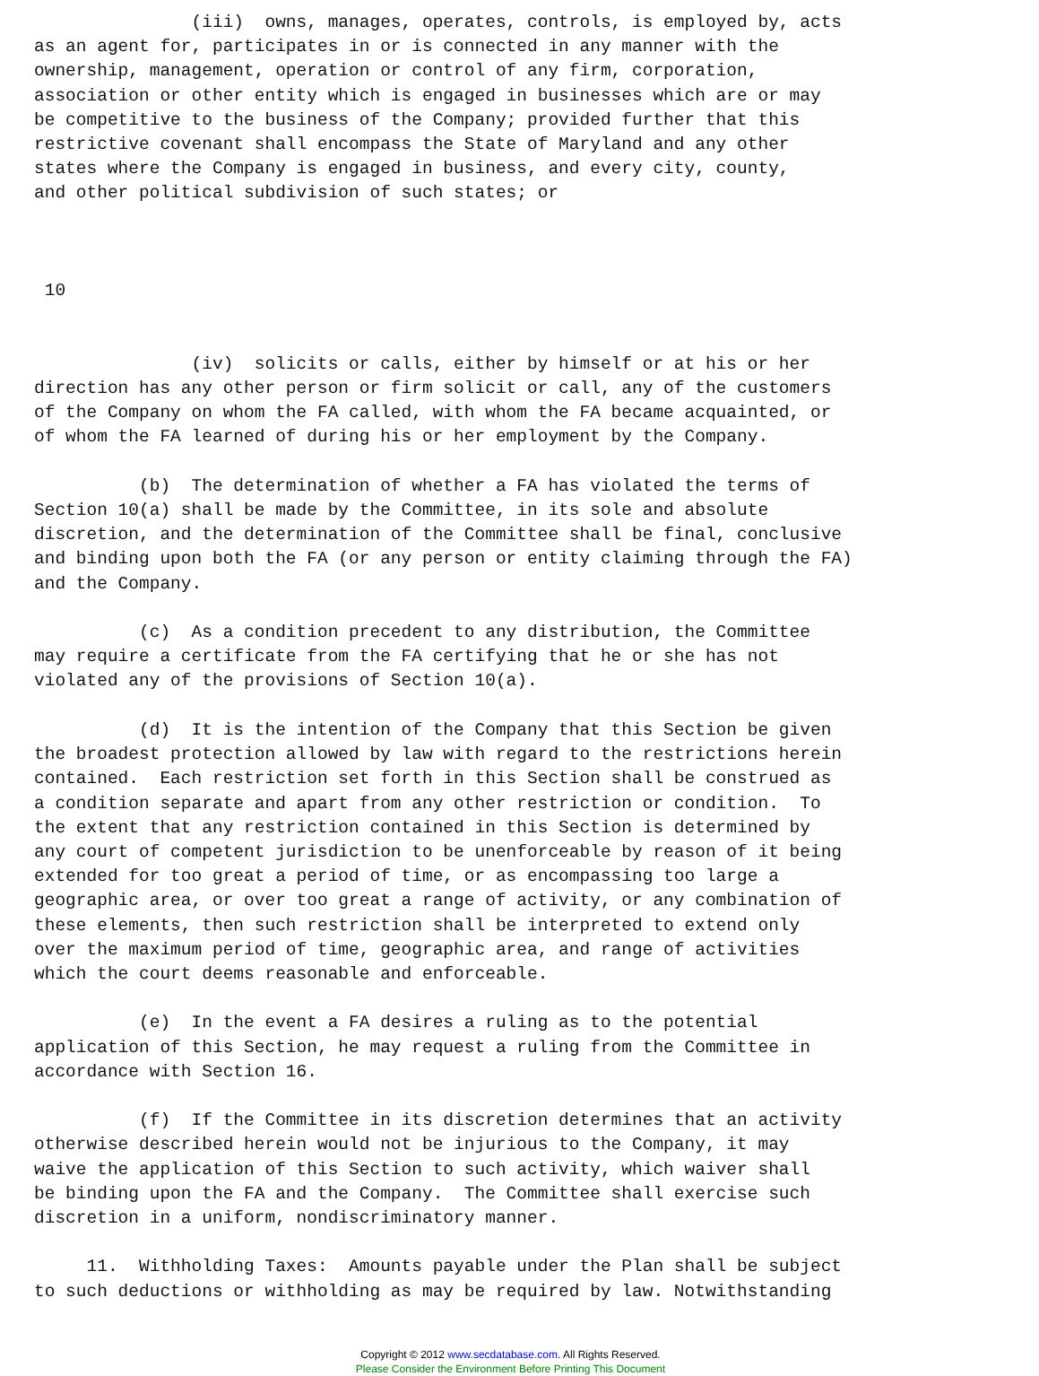(iii)  owns, manages, operates, controls, is employed by, acts
as an agent for, participates in or is connected in any manner with the
ownership, management, operation or control of any firm, corporation,
association or other entity which is engaged in businesses which are or may
be competitive to the business of the Company; provided further that this
restrictive covenant shall encompass the State of Maryland and any other
states where the Company is engaged in business, and every city, county,
and other political subdivision of such states; or



 10


               (iv)  solicits or calls, either by himself or at his or her
direction has any other person or firm solicit or call, any of the customers
of the Company on whom the FA called, with whom the FA became acquainted, or
of whom the FA learned of during his or her employment by the Company.

          (b)  The determination of whether a FA has violated the terms of
Section 10(a) shall be made by the Committee, in its sole and absolute
discretion, and the determination of the Committee shall be final, conclusive
and binding upon both the FA (or any person or entity claiming through the FA)
and the Company.

          (c)  As a condition precedent to any distribution, the Committee
may require a certificate from the FA certifying that he or she has not
violated any of the provisions of Section 10(a).

          (d)  It is the intention of the Company that this Section be given
the broadest protection allowed by law with regard to the restrictions herein
contained.  Each restriction set forth in this Section shall be construed as
a condition separate and apart from any other restriction or condition.  To
the extent that any restriction contained in this Section is determined by
any court of competent jurisdiction to be unenforceable by reason of it being
extended for too great a period of time, or as encompassing too large a
geographic area, or over too great a range of activity, or any combination of
these elements, then such restriction shall be interpreted to extend only
over the maximum period of time, geographic area, and range of activities
which the court deems reasonable and enforceable.

          (e)  In the event a FA desires a ruling as to the potential
application of this Section, he may request a ruling from the Committee in
accordance with Section 16.

          (f)  If the Committee in its discretion determines that an activity
otherwise described herein would not be injurious to the Company, it may
waive the application of this Section to such activity, which waiver shall
be binding upon the FA and the Company.  The Committee shall exercise such
discretion in a uniform, nondiscriminatory manner.

     11.  Withholding Taxes:  Amounts payable under the Plan shall be subject
to such deductions or withholding as may be required by law. Notwithstanding
Copyright © 2012 www.secdatabase.com. All Rights Reserved.
Please Consider the Environment Before Printing This Document